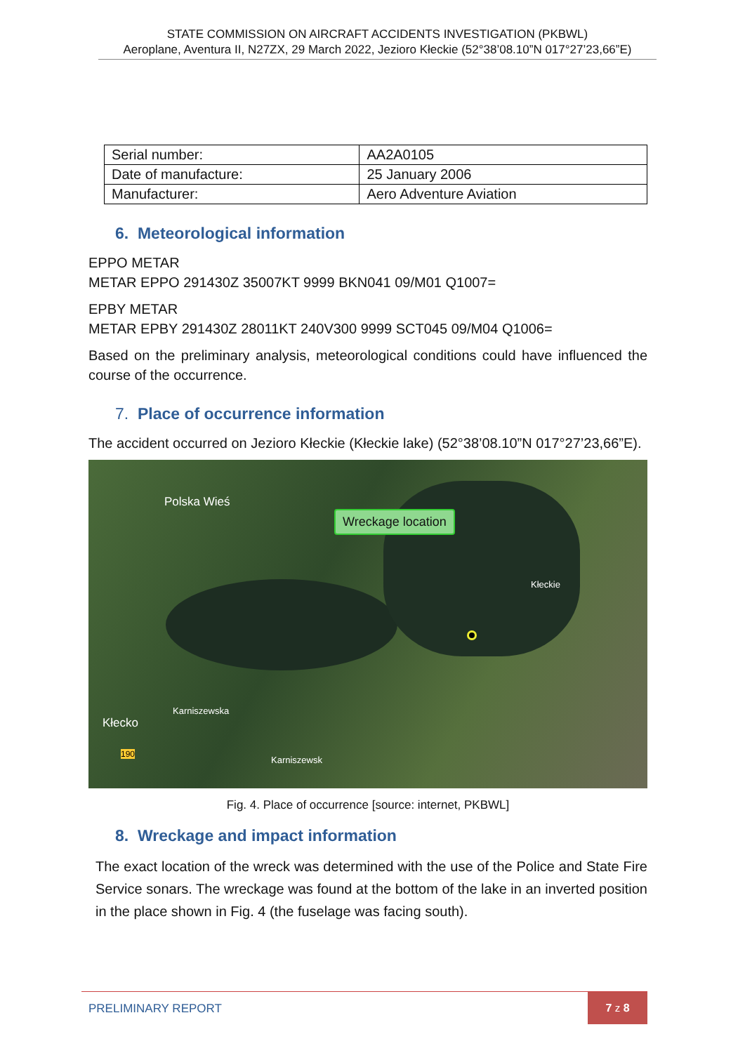STATE COMMISSION ON AIRCRAFT ACCIDENTS INVESTIGATION (PKBWL)
Aeroplane, Aventura II, N27ZX, 29 March 2022, Jezioro Kłeckie (52°38’08.10”N 017°27’23,66”E)
| Serial number: | AA2A0105 |
| Date of manufacture: | 25 January 2006 |
| Manufacturer: | Aero Adventure Aviation |
6. Meteorological information
EPPO METAR
METAR EPPO 291430Z 35007KT 9999 BKN041 09/M01 Q1007=
EPBY METAR
METAR EPBY 291430Z 28011KT 240V300 9999 SCT045 09/M04 Q1006=
Based on the preliminary analysis, meteorological conditions could have influenced the course of the occurrence.
7. Place of occurrence information
The accident occurred on Jezioro Kłeckie (Kłeckie lake) (52°38’08.10”N 017°27’23,66”E).
Polska Wieś
Wreckage location
Kłeckie
Kłecko
Karniszewska
190
Karniszewsk
Fig. 4. Place of occurrence [source: internet, PKBWL]
8. Wreckage and impact information
The exact location of the wreck was determined with the use of the Police and State Fire Service sonars. The wreckage was found at the bottom of the lake in an inverted position in the place shown in Fig. 4 (the fuselage was facing south).
PRELIMINARY REPORT
7 z 8